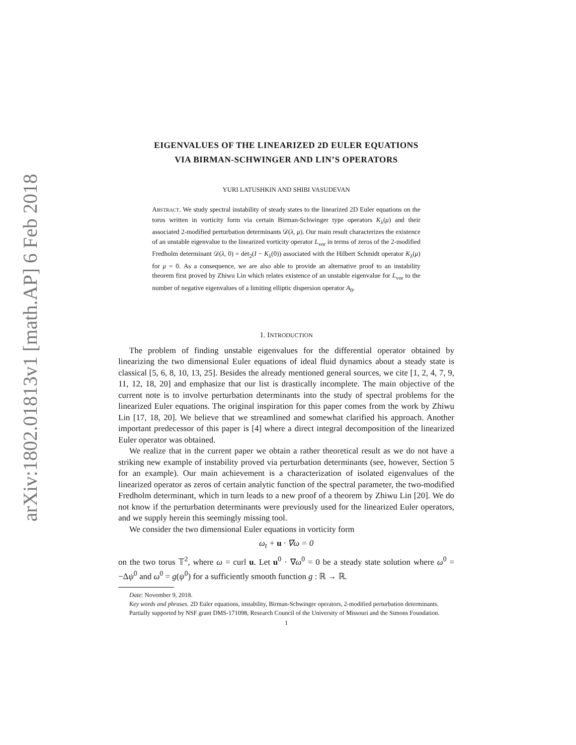arXiv:1802.01813v1 [math.AP] 6 Feb 2018
EIGENVALUES OF THE LINEARIZED 2D EULER EQUATIONS
VIA BIRMAN-SCHWINGER AND LIN’S OPERATORS
YURI LATUSHKIN AND SHIBI VASUDEVAN
ABSTRACT. We study spectral instability of steady states to the linearized 2D Euler equations on the torus written in vorticity form via certain Birman-Schwinger type operators K<sub>λ</sub>(μ) and their associated 2-modified perturbation determinants 𝒟(λ, μ). Our main result characterizes the existence of an unstable eigenvalue to the linearized vorticity operator L<sub>vor</sub> in terms of zeros of the 2-modified Fredholm determinant 𝒟(λ, 0) = det<sub>2</sub>(I − K<sub>λ</sub>(0)) associated with the Hilbert Schmidt operator K<sub>λ</sub>(μ) for μ = 0. As a consequence, we are also able to provide an alternative proof to an instability theorem first proved by Zhiwu Lin which relates existence of an unstable eigenvalue for L<sub>vor</sub> to the number of negative eigenvalues of a limiting elliptic dispersion operator A<sub>0</sub>.
1. INTRODUCTION
The problem of finding unstable eigenvalues for the differential operator obtained by linearizing the two dimensional Euler equations of ideal fluid dynamics about a steady state is classical [5, 6, 8, 10, 13, 25]. Besides the already mentioned general sources, we cite [1, 2, 4, 7, 9, 11, 12, 18, 20] and emphasize that our list is drastically incomplete. The main objective of the current note is to involve perturbation determinants into the study of spectral problems for the linearized Euler equations. The original inspiration for this paper comes from the work by Zhiwu Lin [17, 18, 20]. We believe that we streamlined and somewhat clarified his approach. Another important predecessor of this paper is [4] where a direct integral decomposition of the linearized Euler operator was obtained.
We realize that in the current paper we obtain a rather theoretical result as we do not have a striking new example of instability proved via perturbation determinants (see, however, Section 5 for an example). Our main achievement is a characterization of isolated eigenvalues of the linearized operator as zeros of certain analytic function of the spectral parameter, the two-modified Fredholm determinant, which in turn leads to a new proof of a theorem by Zhiwu Lin [20]. We do not know if the perturbation determinants were previously used for the linearized Euler operators, and we supply herein this seemingly missing tool.
We consider the two dimensional Euler equations in vorticity form
ω<sub>t</sub> + u · ∇ω = 0
on the two torus 𝕋<sup>2</sup>, where ω = curl u. Let u<sup>0</sup> · ∇ω<sup>0</sup> = 0 be a steady state solution where ω<sup>0</sup> = −Δψ<sup>0</sup> and ω<sup>0</sup> = g(ψ<sup>0</sup>) for a sufficiently smooth function g : ℝ → ℝ.
Date: November 9, 2018.
Key words and phrases. 2D Euler equations, instability, Birman-Schwinger operators, 2-modified perturbation determinants.
Partially supported by NSF grant DMS-171098, Research Council of the University of Missouri and the Simons Foundation.
1